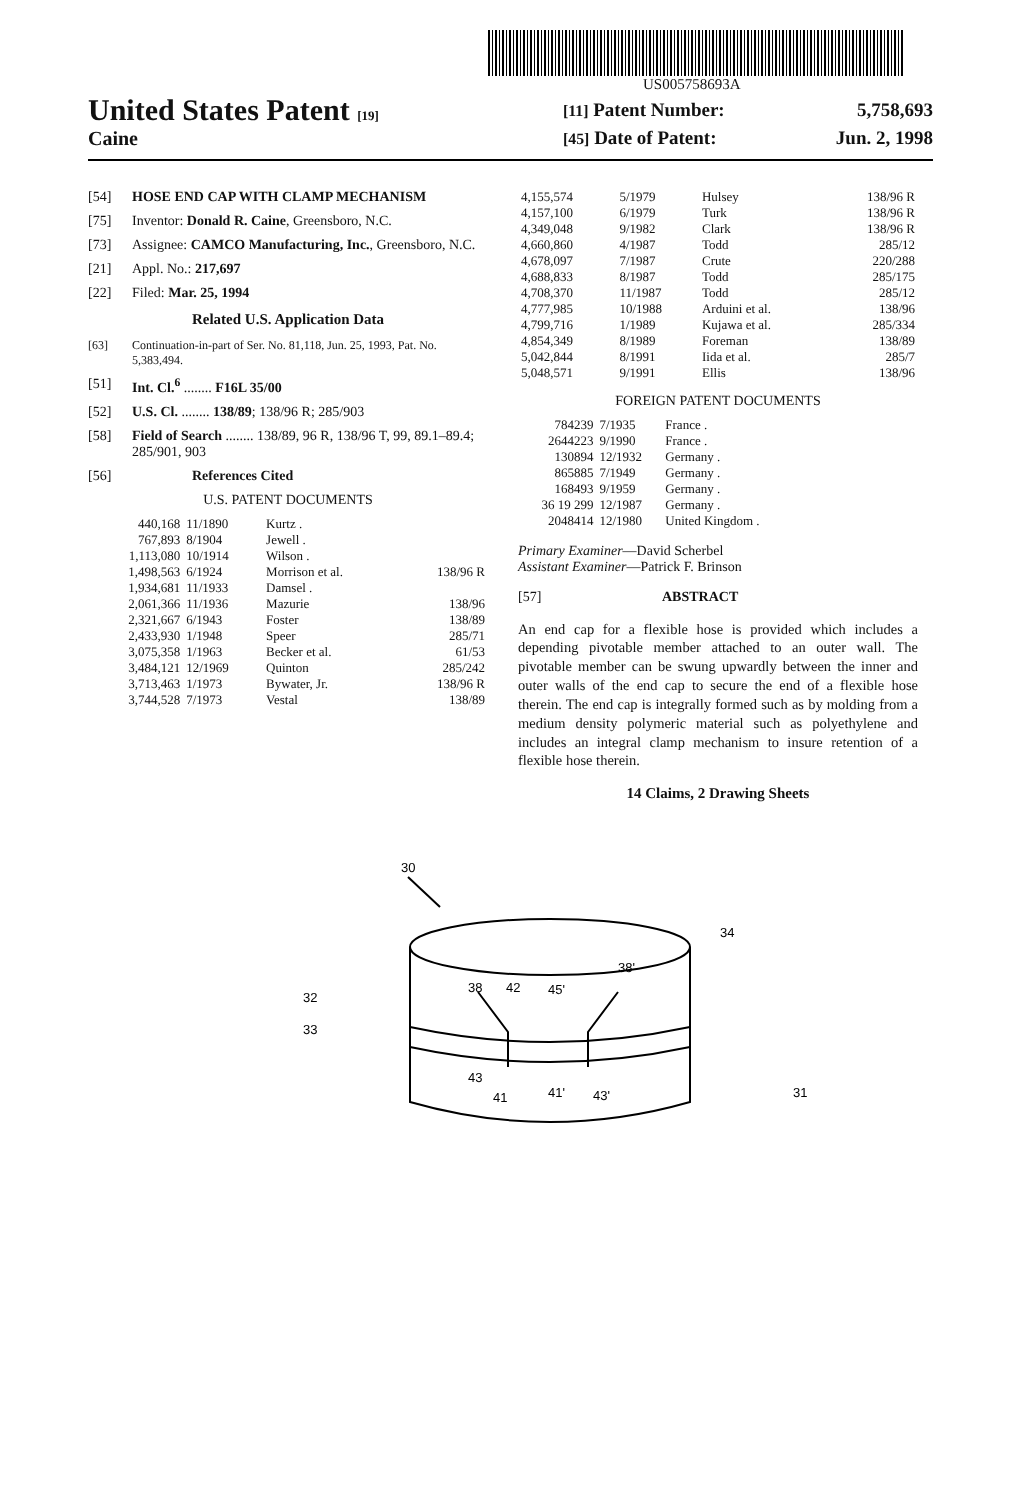US005758693A
United States Patent [19]
Caine
[11] Patent Number: 5,758,693
[45] Date of Patent: Jun. 2, 1998
[54] HOSE END CAP WITH CLAMP MECHANISM
[75] Inventor: Donald R. Caine, Greensboro, N.C.
[73] Assignee: CAMCO Manufacturing, Inc., Greensboro, N.C.
[21] Appl. No.: 217,697
[22] Filed: Mar. 25, 1994
Related U.S. Application Data
[63] Continuation-in-part of Ser. No. 81,118, Jun. 25, 1993, Pat. No. 5,383,494.
[51] Int. Cl.<sup>6</sup> ........ F16L 35/00
[52] U.S. Cl. ........ 138/89; 138/96 R; 285/903
[58] Field of Search ........ 138/89, 96 R, 138/96 T, 99, 89.1–89.4; 285/901, 903
[56] References Cited
U.S. PATENT DOCUMENTS
| 440,168 | 11/1890 | Kurtz . | |
| 767,893 | 8/1904 | Jewell . | |
| 1,113,080 | 10/1914 | Wilson . | |
| 1,498,563 | 6/1924 | Morrison et al. | 138/96 R |
| 1,934,681 | 11/1933 | Damsel . | |
| 2,061,366 | 11/1936 | Mazurie | 138/96 |
| 2,321,667 | 6/1943 | Foster | 138/89 |
| 2,433,930 | 1/1948 | Speer | 285/71 |
| 3,075,358 | 1/1963 | Becker et al. | 61/53 |
| 3,484,121 | 12/1969 | Quinton | 285/242 |
| 3,713,463 | 1/1973 | Bywater, Jr. | 138/96 R |
| 3,744,528 | 7/1973 | Vestal | 138/89 |
| 4,155,574 | 5/1979 | Hulsey | 138/96 R |
| 4,157,100 | 6/1979 | Turk | 138/96 R |
| 4,349,048 | 9/1982 | Clark | 138/96 R |
| 4,660,860 | 4/1987 | Todd | 285/12 |
| 4,678,097 | 7/1987 | Crute | 220/288 |
| 4,688,833 | 8/1987 | Todd | 285/175 |
| 4,708,370 | 11/1987 | Todd | 285/12 |
| 4,777,985 | 10/1988 | Arduini et al. | 138/96 |
| 4,799,716 | 1/1989 | Kujawa et al. | 285/334 |
| 4,854,349 | 8/1989 | Foreman | 138/89 |
| 5,042,844 | 8/1991 | Iida et al. | 285/7 |
| 5,048,571 | 9/1991 | Ellis | 138/96 |
FOREIGN PATENT DOCUMENTS
| 784239 | 7/1935 | France . |
| 2644223 | 9/1990 | France . |
| 130894 | 12/1932 | Germany . |
| 865885 | 7/1949 | Germany . |
| 168493 | 9/1959 | Germany . |
| 36 19 299 | 12/1987 | Germany . |
| 2048414 | 12/1980 | United Kingdom . |
Primary Examiner—David Scherbel
Assistant Examiner—Patrick F. Brinson
[57] ABSTRACT
An end cap for a flexible hose is provided which includes a depending pivotable member attached to an outer wall. The pivotable member can be swung upwardly between the inner and outer walls of the end cap to secure the end of a flexible hose therein. The end cap is integrally formed such as by molding from a medium density polymeric material such as polyethylene and includes an integral clamp mechanism to insure retention of a flexible hose therein.
14 Claims, 2 Drawing Sheets
30
34
32
33
31
38
42
45'
38'
43
41
41'
43'